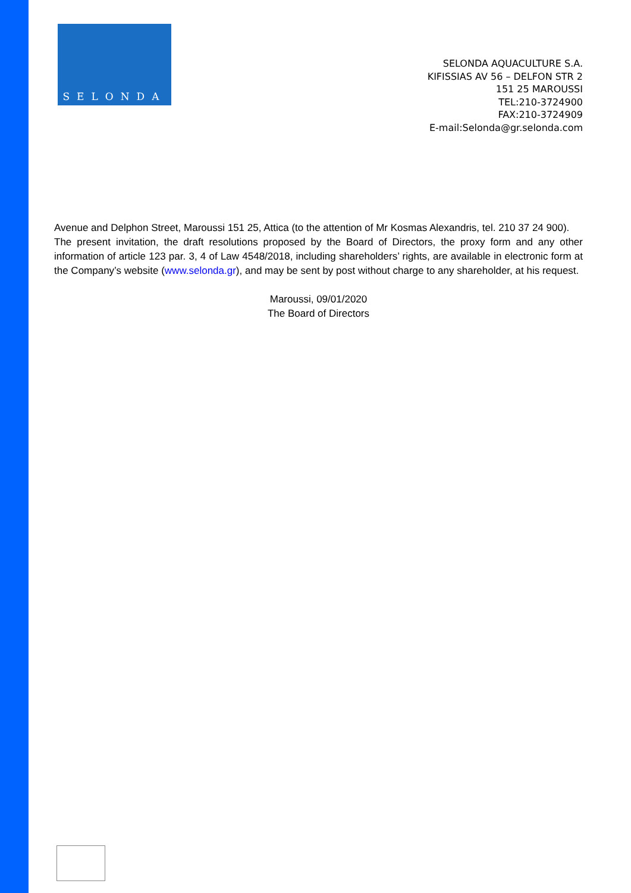SELONDA
SELONDA AQUACULTURE S.A.
KIFISSIAS AV 56 – DELFON STR 2
151 25 MAROUSSI
TEL:210-3724900
FAX:210-3724909
E-mail:Selonda@gr.selonda.com
Avenue and Delphon Street, Maroussi 151 25, Attica (to the attention of Mr Kosmas Alexandris, tel. 210 37 24 900).
The present invitation, the draft resolutions proposed by the Board of Directors, the proxy form and any other information of article 123 par. 3, 4 of Law 4548/2018, including shareholders’ rights, are available in electronic form at the Company’s website (www.selonda.gr), and may be sent by post without charge to any shareholder, at his request.
Maroussi, 09/01/2020
The Board of Directors